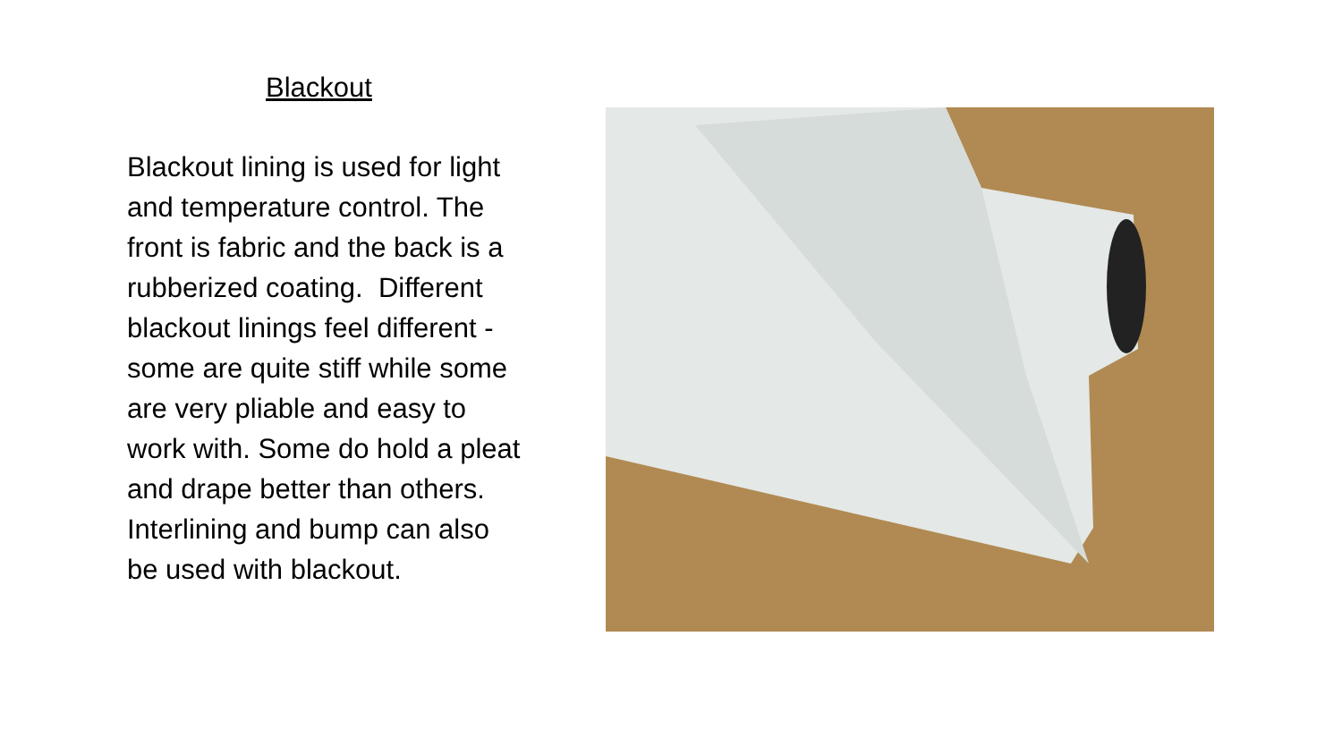Blackout
Blackout lining is used for light and temperature control. The front is fabric and the back is a rubberized coating. Different blackout linings feel different - some are quite stiff while some are very pliable and easy to work with. Some do hold a pleat and drape better than others. Interlining and bump can also be used with blackout.